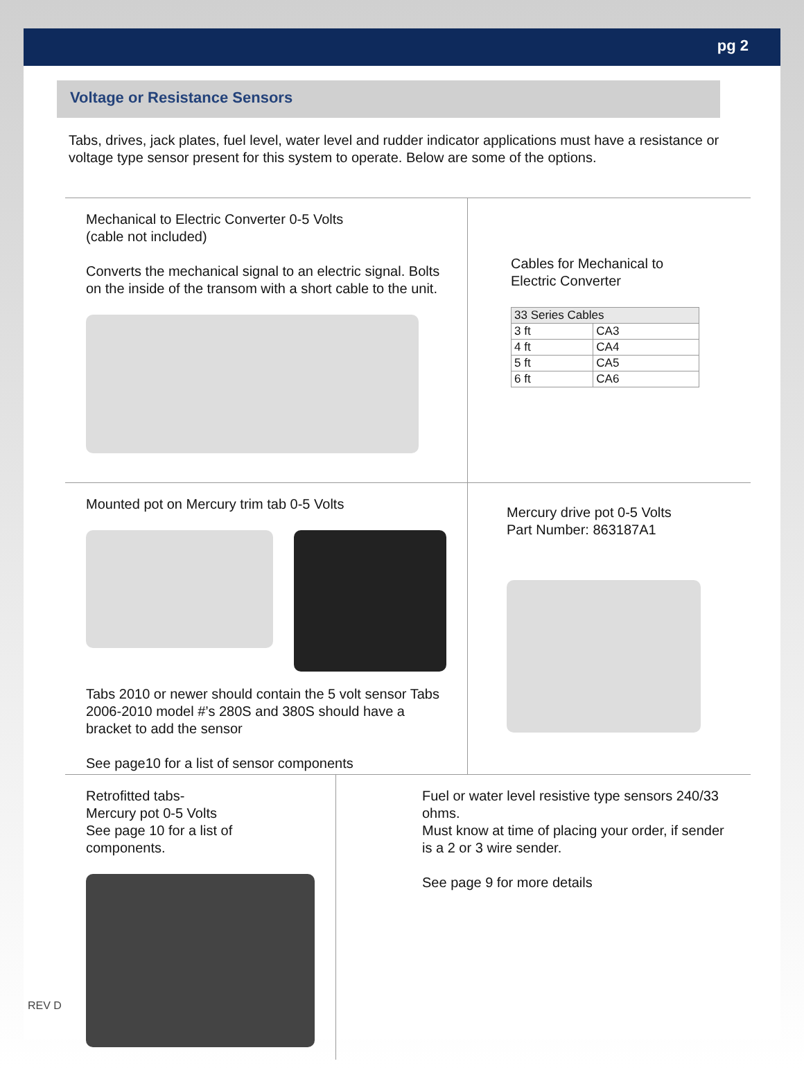pg 2
Voltage or Resistance Sensors
Tabs, drives, jack plates, fuel level, water level and rudder indicator applications must have a resistance or voltage type sensor present for this system to operate. Below are some of the options.
Mechanical to Electric Converter 0-5 Volts
(cable not included)
Converts the mechanical signal to an electric signal. Bolts on the inside of the transom with a short cable to the unit.
Cables for Mechanical to
Electric Converter
| 33 Series Cables | |
| --- | --- |
| 3 ft | CA3 |
| 4 ft | CA4 |
| 5 ft | CA5 |
| 6 ft | CA6 |
Mounted pot on Mercury trim tab 0-5 Volts
Tabs 2010 or newer should contain the 5 volt sensor Tabs 2006-2010 model #’s 280S and 380S should have a bracket to add the sensor
See page10 for a list of sensor components
Mercury drive pot 0-5 Volts
Part Number: 863187A1
Retrofitted tabs-
Mercury pot 0-5 Volts
See page 10 for a list of components.
Fuel or water level resistive type sensors 240/33 ohms.
Must know at time of placing your order, if sender is a 2 or 3 wire sender.
See page 9 for more details
REV D